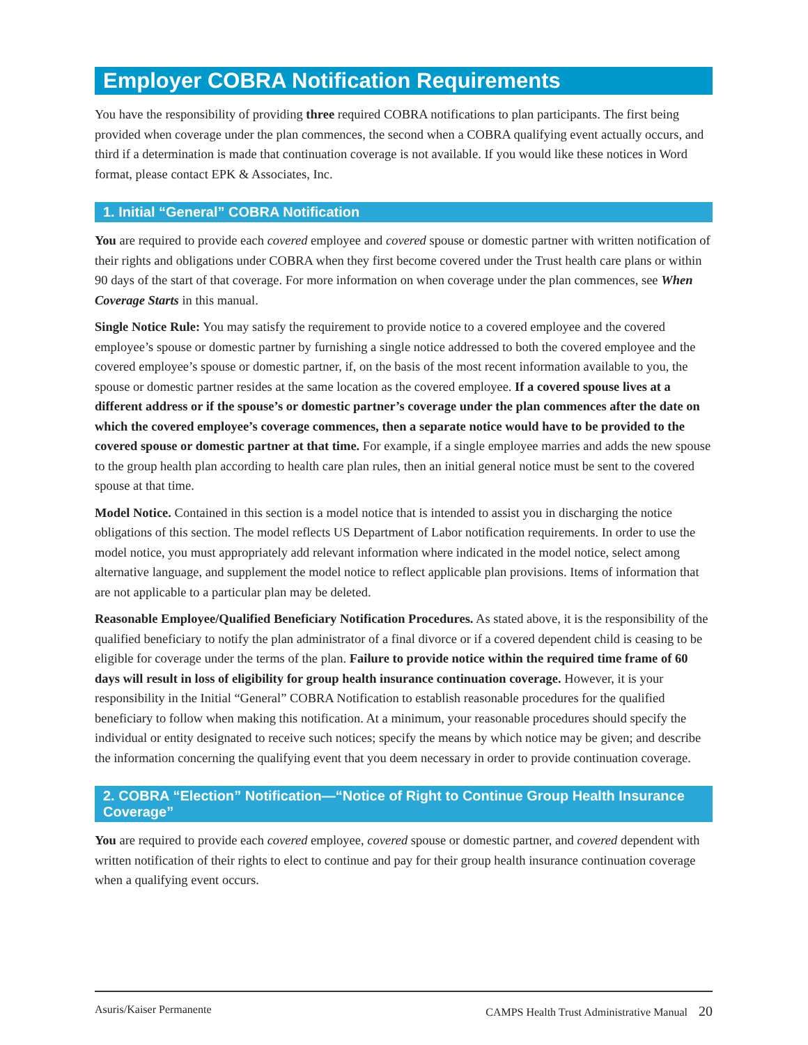Employer COBRA Notification Requirements
You have the responsibility of providing three required COBRA notifications to plan participants. The first being provided when coverage under the plan commences, the second when a COBRA qualifying event actually occurs, and third if a determination is made that continuation coverage is not available. If you would like these notices in Word format, please contact EPK & Associates, Inc.
1. Initial “General” COBRA Notification
You are required to provide each covered employee and covered spouse or domestic partner with written notification of their rights and obligations under COBRA when they first become covered under the Trust health care plans or within 90 days of the start of that coverage. For more information on when coverage under the plan commences, see When Coverage Starts in this manual.
Single Notice Rule: You may satisfy the requirement to provide notice to a covered employee and the covered employee’s spouse or domestic partner by furnishing a single notice addressed to both the covered employee and the covered employee’s spouse or domestic partner, if, on the basis of the most recent information available to you, the spouse or domestic partner resides at the same location as the covered employee. If a covered spouse lives at a different address or if the spouse’s or domestic partner’s coverage under the plan commences after the date on which the covered employee’s coverage commences, then a separate notice would have to be provided to the covered spouse or domestic partner at that time. For example, if a single employee marries and adds the new spouse to the group health plan according to health care plan rules, then an initial general notice must be sent to the covered spouse at that time.
Model Notice. Contained in this section is a model notice that is intended to assist you in discharging the notice obligations of this section. The model reflects US Department of Labor notification requirements. In order to use the model notice, you must appropriately add relevant information where indicated in the model notice, select among alternative language, and supplement the model notice to reflect applicable plan provisions. Items of information that are not applicable to a particular plan may be deleted.
Reasonable Employee/Qualified Beneficiary Notification Procedures. As stated above, it is the responsibility of the qualified beneficiary to notify the plan administrator of a final divorce or if a covered dependent child is ceasing to be eligible for coverage under the terms of the plan. Failure to provide notice within the required time frame of 60 days will result in loss of eligibility for group health insurance continuation coverage. However, it is your responsibility in the Initial “General” COBRA Notification to establish reasonable procedures for the qualified beneficiary to follow when making this notification. At a minimum, your reasonable procedures should specify the individual or entity designated to receive such notices; specify the means by which notice may be given; and describe the information concerning the qualifying event that you deem necessary in order to provide continuation coverage.
2. COBRA “Election” Notification—“Notice of Right to Continue Group Health Insurance Coverage”
You are required to provide each covered employee, covered spouse or domestic partner, and covered dependent with written notification of their rights to elect to continue and pay for their group health insurance continuation coverage when a qualifying event occurs.
Asuris/Kaiser Permanente CAMPS Health Trust Administrative Manual 20